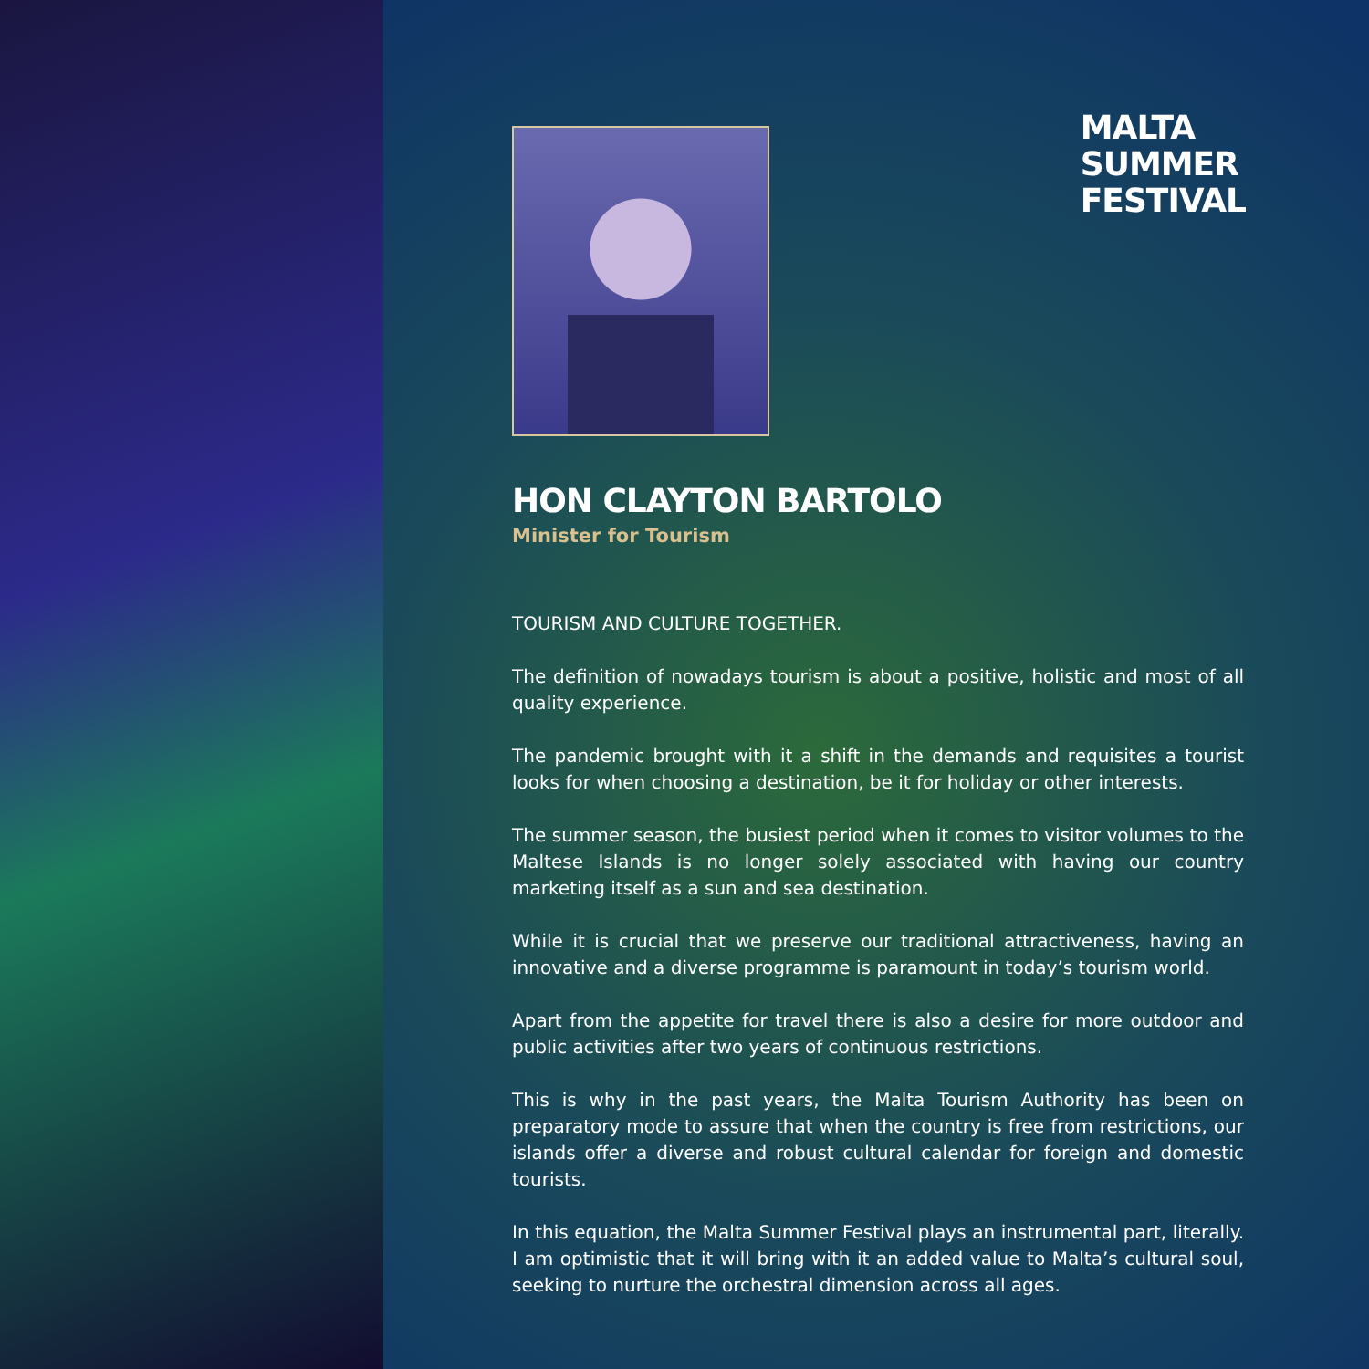MALTA
SUMMER
FESTIVAL
HON CLAYTON BARTOLO
Minister for Tourism
TOURISM AND CULTURE TOGETHER.
The definition of nowadays tourism is about a positive, holistic and most of all quality experience.
The pandemic brought with it a shift in the demands and requisites a tourist looks for when choosing a destination, be it for holiday or other interests.
The summer season, the busiest period when it comes to visitor volumes to the Maltese Islands is no longer solely associated with having our country marketing itself as a sun and sea destination.
While it is crucial that we preserve our traditional attractiveness, having an innovative and a diverse programme is paramount in today’s tourism world.
Apart from the appetite for travel there is also a desire for more outdoor and public activities after two years of continuous restrictions.
This is why in the past years, the Malta Tourism Authority has been on preparatory mode to assure that when the country is free from restrictions, our islands offer a diverse and robust cultural calendar for foreign and domestic tourists.
In this equation, the Malta Summer Festival plays an instrumental part, literally. I am optimistic that it will bring with it an added value to Malta’s cultural soul, seeking to nurture the orchestral dimension across all ages.